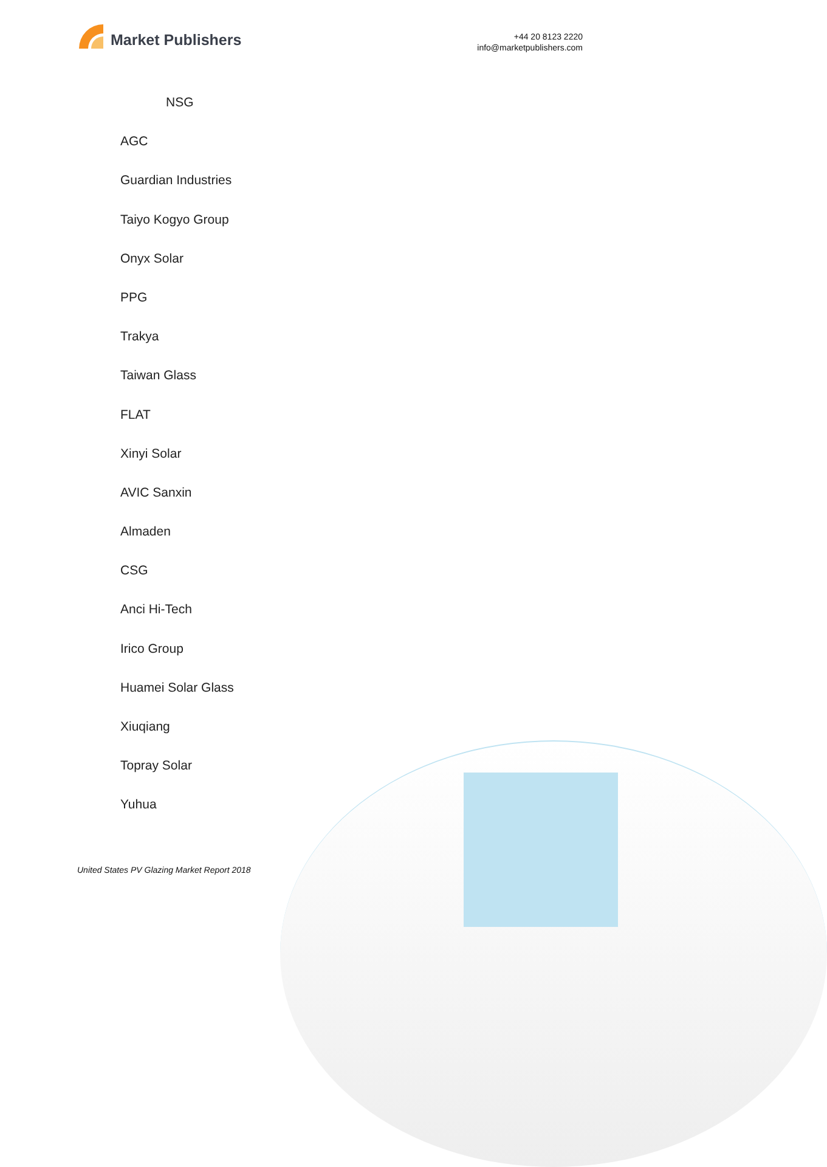Market Publishers
+44 20 8123 2220
info@marketpublishers.com
NSG
AGC
Guardian Industries
Taiyo Kogyo Group
Onyx Solar
PPG
Trakya
Taiwan Glass
FLAT
Xinyi Solar
AVIC Sanxin
Almaden
CSG
Anci Hi-Tech
Irico Group
Huamei Solar Glass
Xiuqiang
Topray Solar
Yuhua
United States PV Glazing Market Report 2018